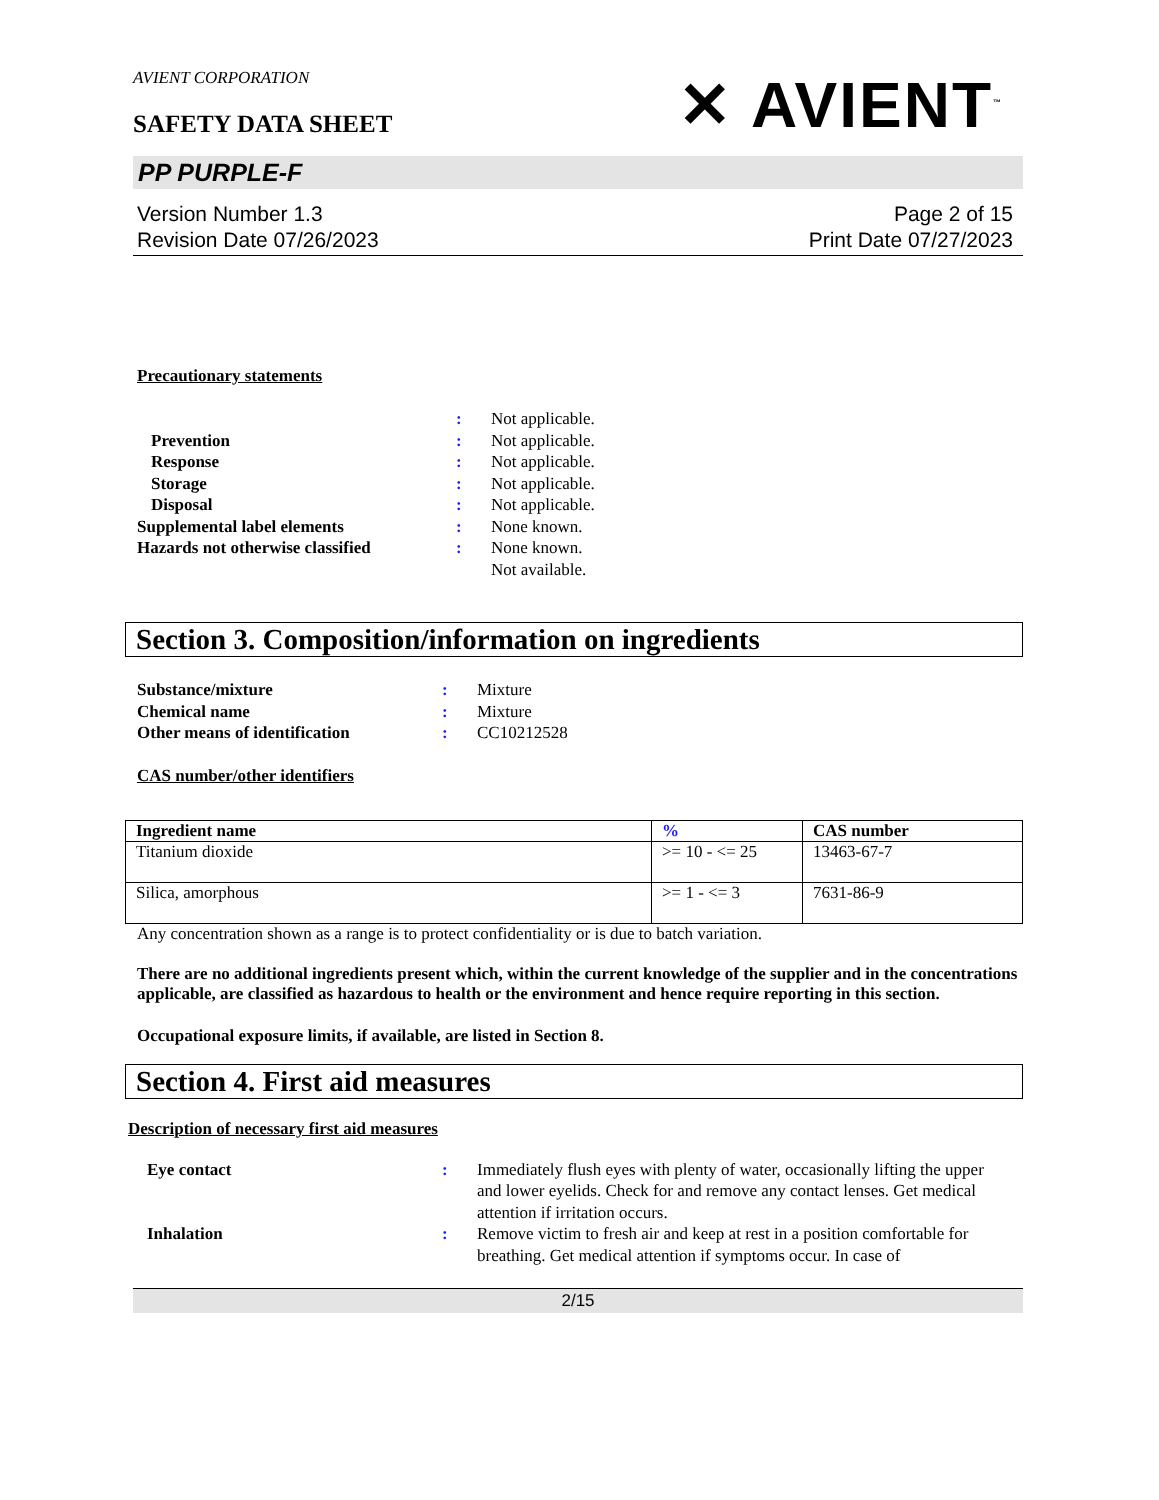AVIENT CORPORATION
SAFETY DATA SHEET
✕ AVIENT<sup>™</sup>
PP PURPLE-F
Version Number 1.3
Revision Date 07/26/2023
Page 2 of 15
Print Date 07/27/2023
Precautionary statements
| | : | Not applicable. |
| Prevention | : | Not applicable. |
| Response | : | Not applicable. |
| Storage | : | Not applicable. |
| Disposal | : | Not applicable. |
| Supplemental label elements | : | None known. |
| Hazards not otherwise classified | : | None known. Not available. |
Section 3. Composition/information on ingredients
| Substance/mixture | : | Mixture |
| Chemical name | : | Mixture |
| Other means of identification | : | CC10212528 |
CAS number/other identifiers
| Ingredient name | % | CAS number |
| --- | --- | --- |
| Titanium dioxide | >= 10 - <= 25 | 13463-67-7 |
| Silica, amorphous | >= 1 - <= 3 | 7631-86-9 |
Any concentration shown as a range is to protect confidentiality or is due to batch variation.
There are no additional ingredients present which, within the current knowledge of the supplier and in the concentrations applicable, are classified as hazardous to health or the environment and hence require reporting in this section.
Occupational exposure limits, if available, are listed in Section 8.
Section 4. First aid measures
Description of necessary first aid measures
| Eye contact | : | Immediately flush eyes with plenty of water, occasionally lifting the upper and lower eyelids. Check for and remove any contact lenses. Get medical attention if irritation occurs. |
| Inhalation | : | Remove victim to fresh air and keep at rest in a position comfortable for breathing. Get medical attention if symptoms occur. In case of |
2/15